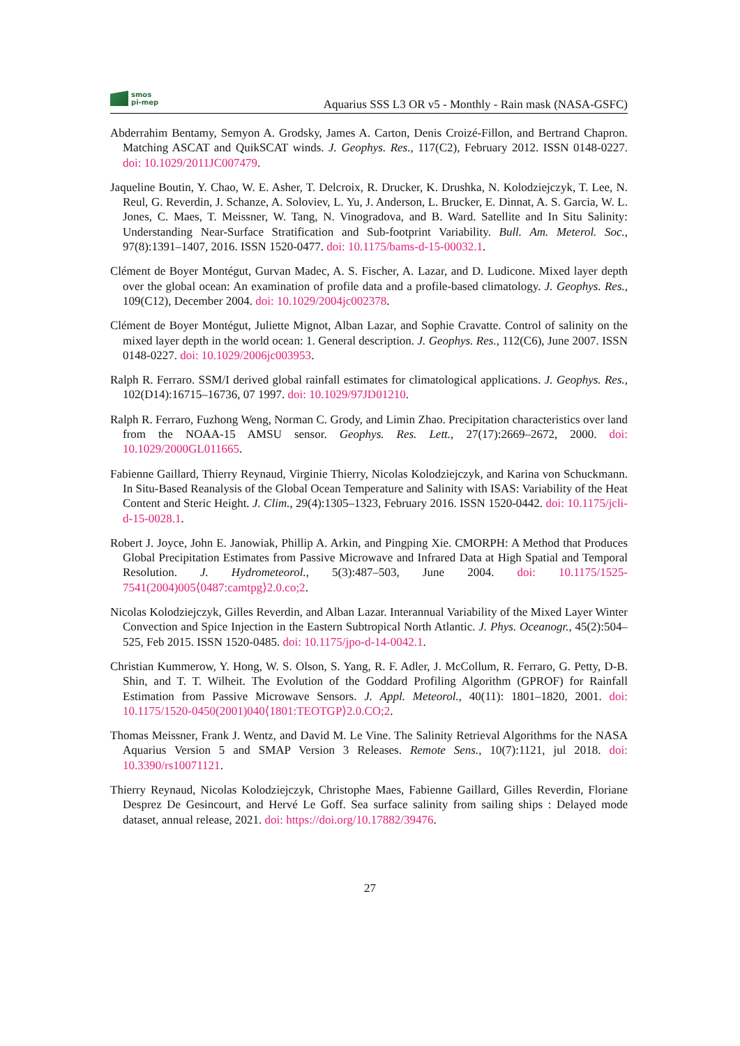smos
pi-mep
Aquarius SSS L3 OR v5 - Monthly - Rain mask (NASA-GSFC)
Abderrahim Bentamy, Semyon A. Grodsky, James A. Carton, Denis Croizé-Fillon, and Bertrand Chapron. Matching ASCAT and QuikSCAT winds. J. Geophys. Res., 117(C2), February 2012. ISSN 0148-0227. doi: 10.1029/2011JC007479.
Jaqueline Boutin, Y. Chao, W. E. Asher, T. Delcroix, R. Drucker, K. Drushka, N. Kolodziejczyk, T. Lee, N. Reul, G. Reverdin, J. Schanze, A. Soloviev, L. Yu, J. Anderson, L. Brucker, E. Dinnat, A. S. Garcia, W. L. Jones, C. Maes, T. Meissner, W. Tang, N. Vinogradova, and B. Ward. Satellite and In Situ Salinity: Understanding Near-Surface Stratification and Sub-footprint Variability. Bull. Am. Meterol. Soc., 97(8):1391–1407, 2016. ISSN 1520-0477. doi: 10.1175/bams-d-15-00032.1.
Clément de Boyer Montégut, Gurvan Madec, A. S. Fischer, A. Lazar, and D. Ludicone. Mixed layer depth over the global ocean: An examination of profile data and a profile-based climatology. J. Geophys. Res., 109(C12), December 2004. doi: 10.1029/2004jc002378.
Clément de Boyer Montégut, Juliette Mignot, Alban Lazar, and Sophie Cravatte. Control of salinity on the mixed layer depth in the world ocean: 1. General description. J. Geophys. Res., 112(C6), June 2007. ISSN 0148-0227. doi: 10.1029/2006jc003953.
Ralph R. Ferraro. SSM/I derived global rainfall estimates for climatological applications. J. Geophys. Res., 102(D14):16715–16736, 07 1997. doi: 10.1029/97JD01210.
Ralph R. Ferraro, Fuzhong Weng, Norman C. Grody, and Limin Zhao. Precipitation characteristics over land from the NOAA-15 AMSU sensor. Geophys. Res. Lett., 27(17):2669–2672, 2000. doi: 10.1029/2000GL011665.
Fabienne Gaillard, Thierry Reynaud, Virginie Thierry, Nicolas Kolodziejczyk, and Karina von Schuckmann. In Situ-Based Reanalysis of the Global Ocean Temperature and Salinity with ISAS: Variability of the Heat Content and Steric Height. J. Clim., 29(4):1305–1323, February 2016. ISSN 1520-0442. doi: 10.1175/jcli-d-15-0028.1.
Robert J. Joyce, John E. Janowiak, Phillip A. Arkin, and Pingping Xie. CMORPH: A Method that Produces Global Precipitation Estimates from Passive Microwave and Infrared Data at High Spatial and Temporal Resolution. J. Hydrometeorol., 5(3):487–503, June 2004. doi: 10.1175/1525-7541(2004)005⟨0487:camtpg⟩2.0.co;2.
Nicolas Kolodziejczyk, Gilles Reverdin, and Alban Lazar. Interannual Variability of the Mixed Layer Winter Convection and Spice Injection in the Eastern Subtropical North Atlantic. J. Phys. Oceanogr., 45(2):504–525, Feb 2015. ISSN 1520-0485. doi: 10.1175/jpo-d-14-0042.1.
Christian Kummerow, Y. Hong, W. S. Olson, S. Yang, R. F. Adler, J. McCollum, R. Ferraro, G. Petty, D-B. Shin, and T. T. Wilheit. The Evolution of the Goddard Profiling Algorithm (GPROF) for Rainfall Estimation from Passive Microwave Sensors. J. Appl. Meteorol., 40(11): 1801–1820, 2001. doi: 10.1175/1520-0450(2001)040⟨1801:TEOTGP⟩2.0.CO;2.
Thomas Meissner, Frank J. Wentz, and David M. Le Vine. The Salinity Retrieval Algorithms for the NASA Aquarius Version 5 and SMAP Version 3 Releases. Remote Sens., 10(7):1121, jul 2018. doi: 10.3390/rs10071121.
Thierry Reynaud, Nicolas Kolodziejczyk, Christophe Maes, Fabienne Gaillard, Gilles Reverdin, Floriane Desprez De Gesincourt, and Hervé Le Goff. Sea surface salinity from sailing ships : Delayed mode dataset, annual release, 2021. doi: https://doi.org/10.17882/39476.
27